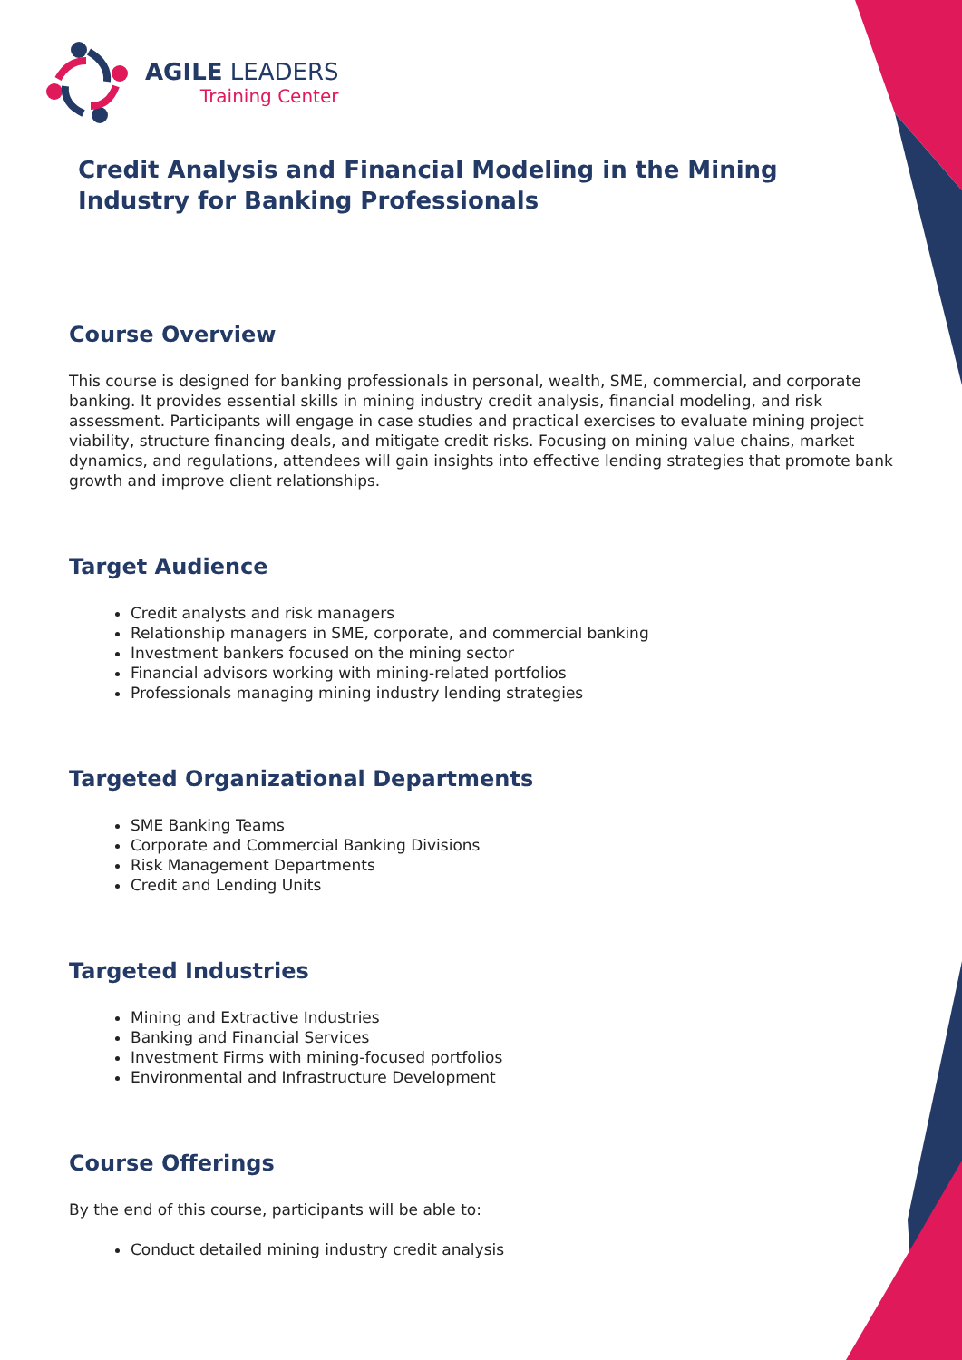AGILE LEADERS
Training Center
Credit Analysis and Financial Modeling in the Mining Industry for Banking Professionals
Course Overview
This course is designed for banking professionals in personal, wealth, SME, commercial, and corporate banking. It provides essential skills in mining industry credit analysis, financial modeling, and risk assessment. Participants will engage in case studies and practical exercises to evaluate mining project viability, structure financing deals, and mitigate credit risks. Focusing on mining value chains, market dynamics, and regulations, attendees will gain insights into effective lending strategies that promote bank growth and improve client relationships.
Target Audience
Credit analysts and risk managers
Relationship managers in SME, corporate, and commercial banking
Investment bankers focused on the mining sector
Financial advisors working with mining-related portfolios
Professionals managing mining industry lending strategies
Targeted Organizational Departments
SME Banking Teams
Corporate and Commercial Banking Divisions
Risk Management Departments
Credit and Lending Units
Targeted Industries
Mining and Extractive Industries
Banking and Financial Services
Investment Firms with mining-focused portfolios
Environmental and Infrastructure Development
Course Offerings
By the end of this course, participants will be able to:
Conduct detailed mining industry credit analysis